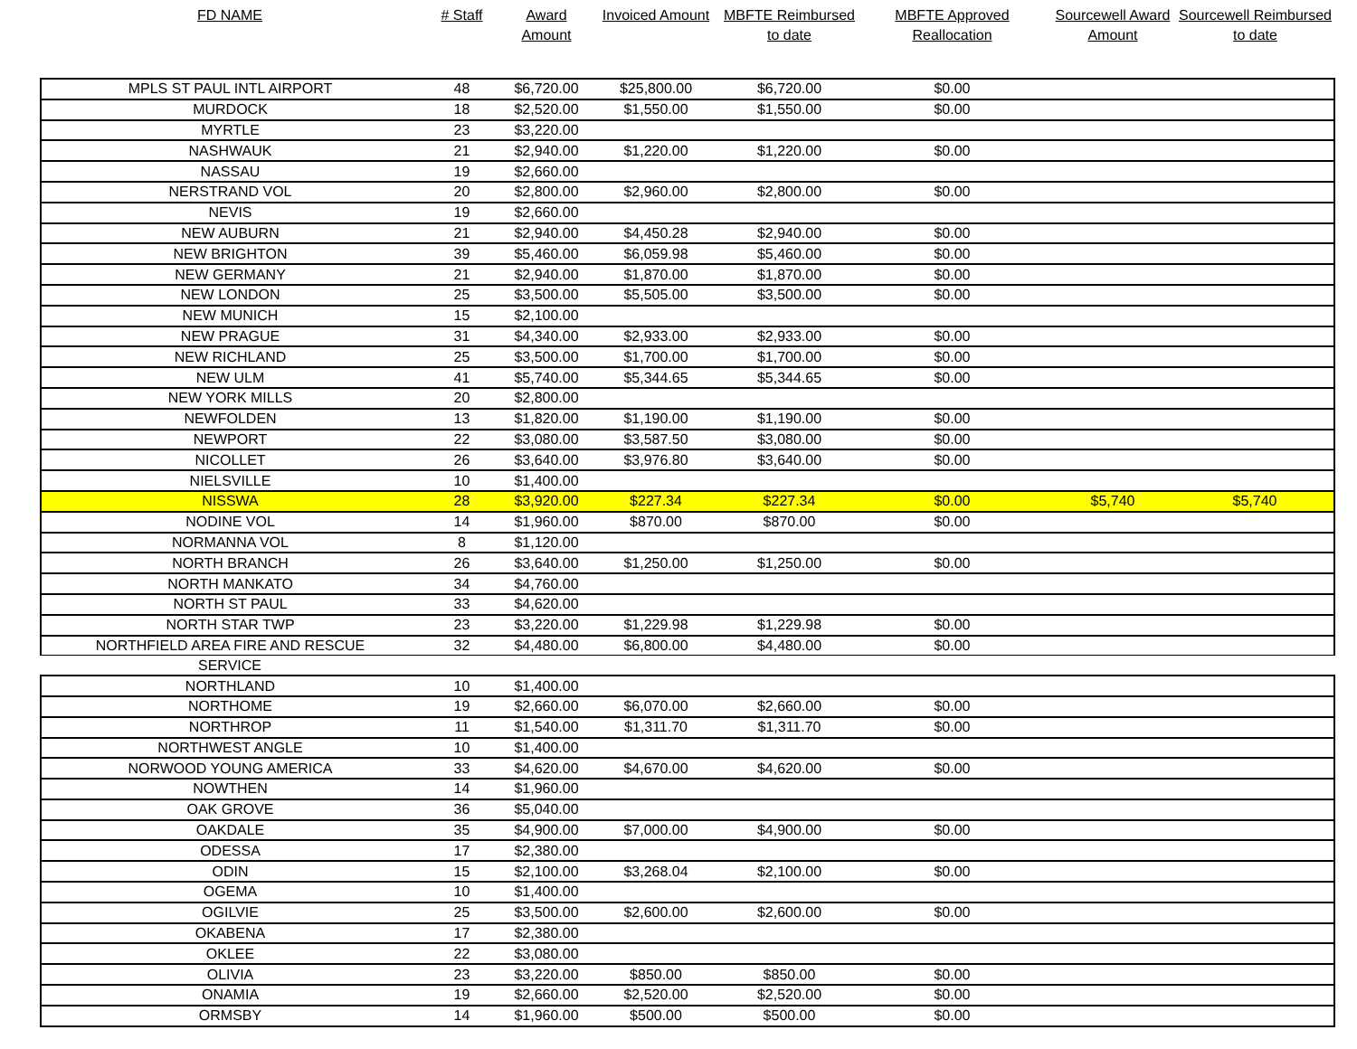| FD NAME | # Staff | Award Amount | Invoiced Amount | MBFTE Reimbursed to date | MBFTE Approved Reallocation | Sourcewell Award Amount | Sourcewell Reimbursed to date |
| --- | --- | --- | --- | --- | --- | --- | --- |
| MPLS ST PAUL INTL AIRPORT | 48 | $6,720.00 | $25,800.00 | $6,720.00 | $0.00 | | |
| MURDOCK | 18 | $2,520.00 | $1,550.00 | $1,550.00 | $0.00 | | |
| MYRTLE | 23 | $3,220.00 | | | | | |
| NASHWAUK | 21 | $2,940.00 | $1,220.00 | $1,220.00 | $0.00 | | |
| NASSAU | 19 | $2,660.00 | | | | | |
| NERSTRAND VOL | 20 | $2,800.00 | $2,960.00 | $2,800.00 | $0.00 | | |
| NEVIS | 19 | $2,660.00 | | | | | |
| NEW AUBURN | 21 | $2,940.00 | $4,450.28 | $2,940.00 | $0.00 | | |
| NEW BRIGHTON | 39 | $5,460.00 | $6,059.98 | $5,460.00 | $0.00 | | |
| NEW GERMANY | 21 | $2,940.00 | $1,870.00 | $1,870.00 | $0.00 | | |
| NEW LONDON | 25 | $3,500.00 | $5,505.00 | $3,500.00 | $0.00 | | |
| NEW MUNICH | 15 | $2,100.00 | | | | | |
| NEW PRAGUE | 31 | $4,340.00 | $2,933.00 | $2,933.00 | $0.00 | | |
| NEW RICHLAND | 25 | $3,500.00 | $1,700.00 | $1,700.00 | $0.00 | | |
| NEW ULM | 41 | $5,740.00 | $5,344.65 | $5,344.65 | $0.00 | | |
| NEW YORK MILLS | 20 | $2,800.00 | | | | | |
| NEWFOLDEN | 13 | $1,820.00 | $1,190.00 | $1,190.00 | $0.00 | | |
| NEWPORT | 22 | $3,080.00 | $3,587.50 | $3,080.00 | $0.00 | | |
| NICOLLET | 26 | $3,640.00 | $3,976.80 | $3,640.00 | $0.00 | | |
| NIELSVILLE | 10 | $1,400.00 | | | | | |
| NISSWA | 28 | $3,920.00 | $227.34 | $227.34 | $0.00 | $5,740 | $5,740 |
| NODINE VOL | 14 | $1,960.00 | $870.00 | $870.00 | $0.00 | | |
| NORMANNA VOL | 8 | $1,120.00 | | | | | |
| NORTH BRANCH | 26 | $3,640.00 | $1,250.00 | $1,250.00 | $0.00 | | |
| NORTH MANKATO | 34 | $4,760.00 | | | | | |
| NORTH ST PAUL | 33 | $4,620.00 | | | | | |
| NORTH STAR TWP | 23 | $3,220.00 | $1,229.98 | $1,229.98 | $0.00 | | |
| NORTHFIELD AREA FIRE AND RESCUE | 32 | $4,480.00 | $6,800.00 | $4,480.00 | $0.00 | | |
| SERVICE | | | | | | | |
| NORTHLAND | 10 | $1,400.00 | | | | | |
| NORTHOME | 19 | $2,660.00 | $6,070.00 | $2,660.00 | $0.00 | | |
| NORTHROP | 11 | $1,540.00 | $1,311.70 | $1,311.70 | $0.00 | | |
| NORTHWEST ANGLE | 10 | $1,400.00 | | | | | |
| NORWOOD YOUNG AMERICA | 33 | $4,620.00 | $4,670.00 | $4,620.00 | $0.00 | | |
| NOWTHEN | 14 | $1,960.00 | | | | | |
| OAK GROVE | 36 | $5,040.00 | | | | | |
| OAKDALE | 35 | $4,900.00 | $7,000.00 | $4,900.00 | $0.00 | | |
| ODESSA | 17 | $2,380.00 | | | | | |
| ODIN | 15 | $2,100.00 | $3,268.04 | $2,100.00 | $0.00 | | |
| OGEMA | 10 | $1,400.00 | | | | | |
| OGILVIE | 25 | $3,500.00 | $2,600.00 | $2,600.00 | $0.00 | | |
| OKABENA | 17 | $2,380.00 | | | | | |
| OKLEE | 22 | $3,080.00 | | | | | |
| OLIVIA | 23 | $3,220.00 | $850.00 | $850.00 | $0.00 | | |
| ONAMIA | 19 | $2,660.00 | $2,520.00 | $2,520.00 | $0.00 | | |
| ORMSBY | 14 | $1,960.00 | $500.00 | $500.00 | $0.00 | | |